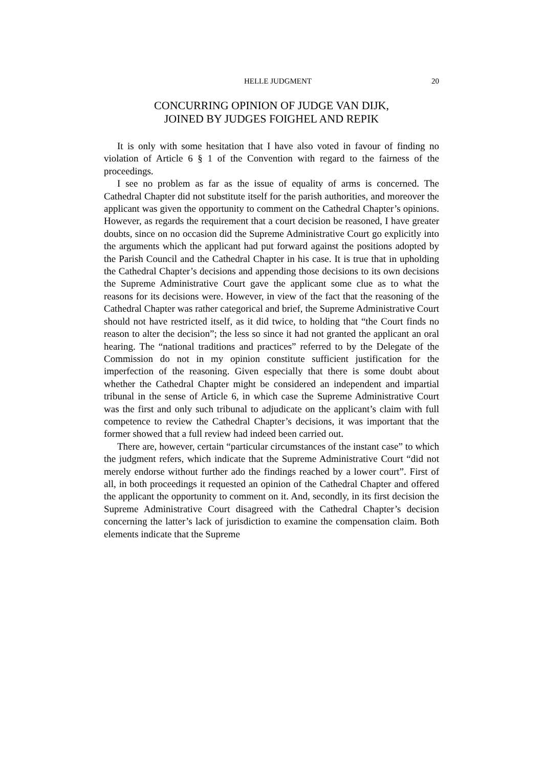HELLE JUDGMENT 20
CONCURRING OPINION OF JUDGE VAN DIJK,
JOINED BY JUDGES FOIGHEL AND REPIK
It is only with some hesitation that I have also voted in favour of finding no violation of Article 6 § 1 of the Convention with regard to the fairness of the proceedings.
I see no problem as far as the issue of equality of arms is concerned. The Cathedral Chapter did not substitute itself for the parish authorities, and moreover the applicant was given the opportunity to comment on the Cathedral Chapter’s opinions. However, as regards the requirement that a court decision be reasoned, I have greater doubts, since on no occasion did the Supreme Administrative Court go explicitly into the arguments which the applicant had put forward against the positions adopted by the Parish Council and the Cathedral Chapter in his case. It is true that in upholding the Cathedral Chapter’s decisions and appending those decisions to its own decisions the Supreme Administrative Court gave the applicant some clue as to what the reasons for its decisions were. However, in view of the fact that the reasoning of the Cathedral Chapter was rather categorical and brief, the Supreme Administrative Court should not have restricted itself, as it did twice, to holding that “the Court finds no reason to alter the decision”; the less so since it had not granted the applicant an oral hearing. The “national traditions and practices” referred to by the Delegate of the Commission do not in my opinion constitute sufficient justification for the imperfection of the reasoning. Given especially that there is some doubt about whether the Cathedral Chapter might be considered an independent and impartial tribunal in the sense of Article 6, in which case the Supreme Administrative Court was the first and only such tribunal to adjudicate on the applicant’s claim with full competence to review the Cathedral Chapter’s decisions, it was important that the former showed that a full review had indeed been carried out.
There are, however, certain “particular circumstances of the instant case” to which the judgment refers, which indicate that the Supreme Administrative Court “did not merely endorse without further ado the findings reached by a lower court”. First of all, in both proceedings it requested an opinion of the Cathedral Chapter and offered the applicant the opportunity to comment on it. And, secondly, in its first decision the Supreme Administrative Court disagreed with the Cathedral Chapter’s decision concerning the latter’s lack of jurisdiction to examine the compensation claim. Both elements indicate that the Supreme